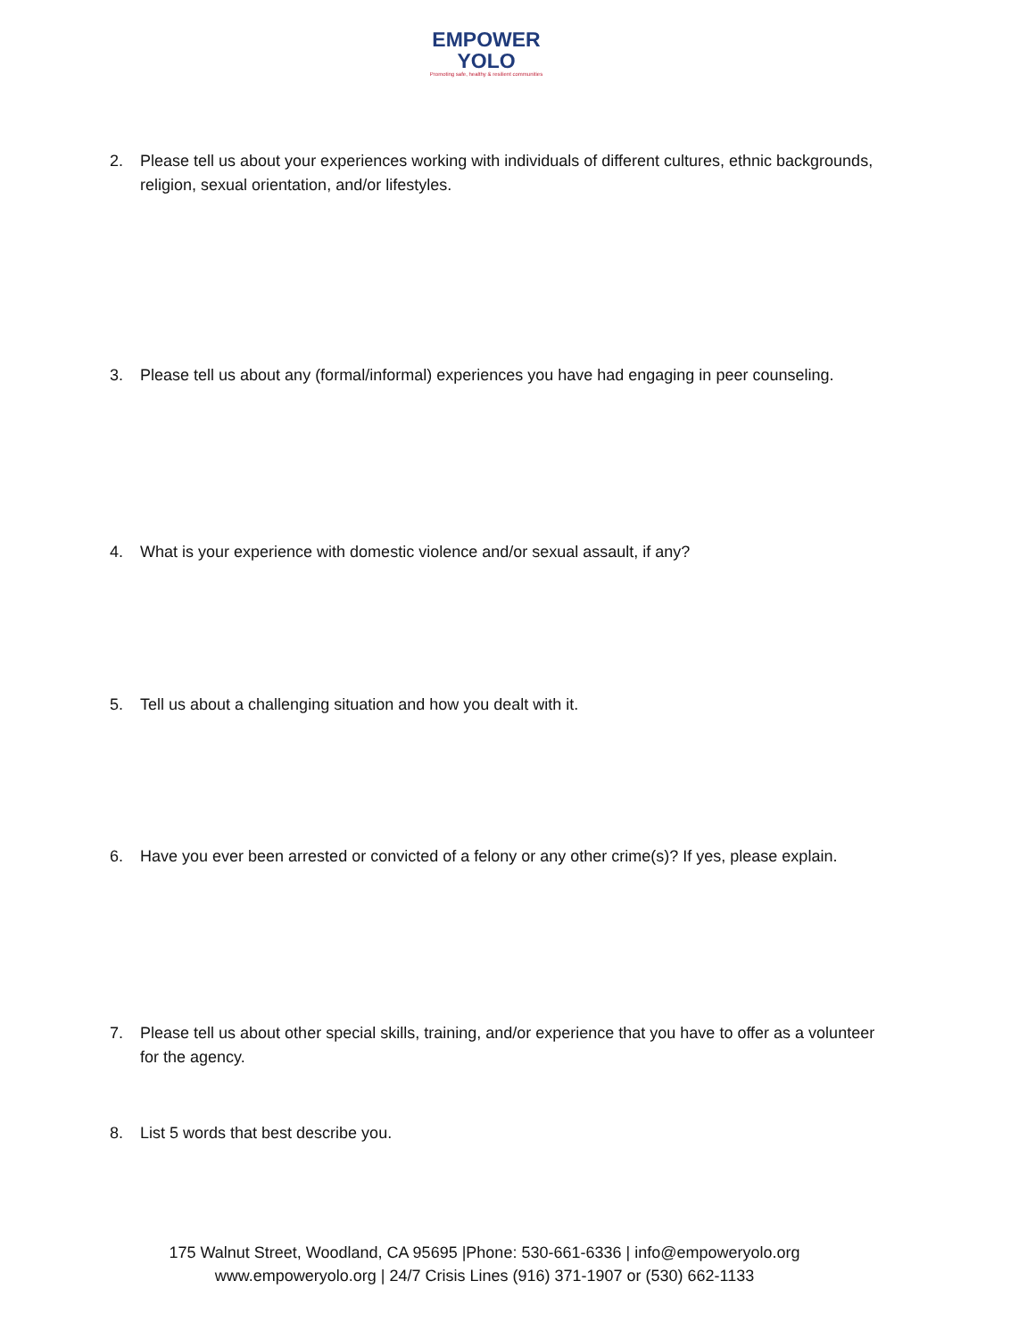EMPOWER
YOLO
Promoting safe, healthy & resilient communities
2. Please tell us about your experiences working with individuals of different cultures, ethnic backgrounds, religion, sexual orientation, and/or lifestyles.
3. Please tell us about any (formal/informal) experiences you have had engaging in peer counseling.
4. What is your experience with domestic violence and/or sexual assault, if any?
5. Tell us about a challenging situation and how you dealt with it.
6. Have you ever been arrested or convicted of a felony or any other crime(s)? If yes, please explain.
7. Please tell us about other special skills, training, and/or experience that you have to offer as a volunteer for the agency.
8. List 5 words that best describe you.
175 Walnut Street, Woodland, CA 95695 |Phone: 530-661-6336 | info@empoweryolo.org
www.empoweryolo.org | 24/7 Crisis Lines (916) 371-1907 or (530) 662-1133